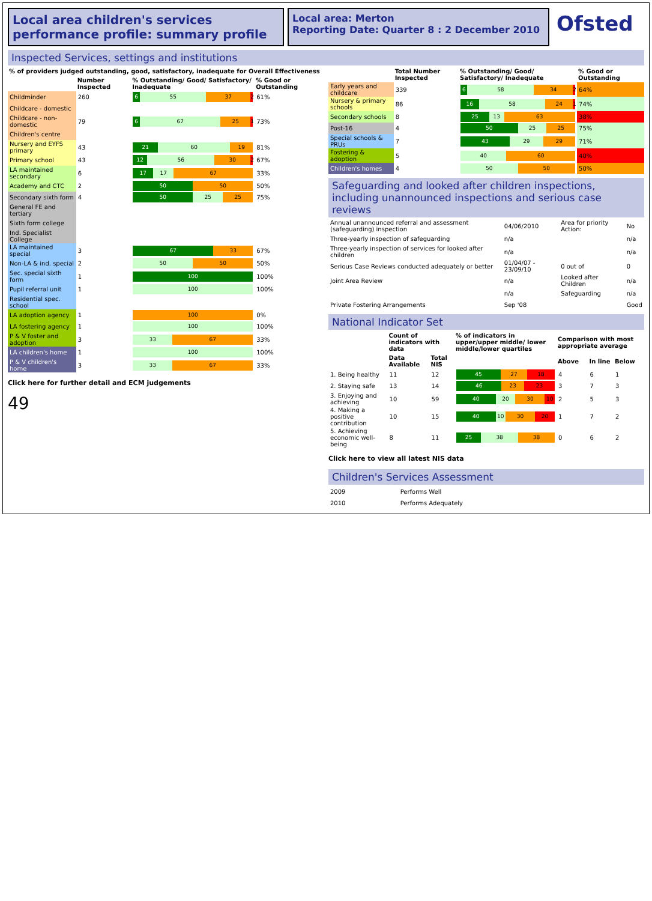Local area children's services performance profile: summary profile
Local area: Merton
Reporting Date: Quarter 8 : 2 December 2010
Ofsted
Inspected Services, settings and institutions
| % of providers judged outstanding, good, satisfactory, inadequate for Overall Effectiveness | | | |
| --- | --- | --- | --- |
| | Number Inspected | % Outstanding/ Good/ Satisfactory/ Inadequate | % Good or Outstanding |
| Childminder | 260 | 6 55 37 2 | 61% |
| Childcare - domestic | | | |
| Childcare - non-domestic | 79 | 6 67 25 1 | 73% |
| Children's centre | | | |
| Nursery and EYFS primary | 43 | 21 60 19 | 81% |
| Primary school | 43 | 12 56 30 2 | 67% |
| LA maintained secondary | 6 | 17 17 67 | 33% |
| Academy and CTC | 2 | 50 50 | 50% |
| Secondary sixth form | 4 | 50 25 25 | 75% |
| General FE and tertiary | | | |
| Sixth form college | | | |
| Ind. Specialist College | | | |
| LA maintained special | 3 | 67 33 | 67% |
| Non-LA & ind. special | 2 | 50 50 | 50% |
| Sec. special sixth form | 1 | 100 | 100% |
| Pupil referral unit | 1 | 100 | 100% |
| Residential spec. school | | | |
| LA adoption agency | 1 | 100 | 0% |
| LA fostering agency | 1 | 100 | 100% |
| P & V foster and adoption | 3 | 33 67 | 33% |
| LA children's home | 1 | 100 | 100% |
| P & V children's home | 3 | 33 67 | 33% |
Click here for further detail and ECM judgements
49
| | Total Number Inspected | % Outstanding/ Good/ Satisfactory/ Inadequate | % Good or Outstanding |
| --- | --- | --- | --- |
| Early years and childcare | 339 | 6 58 34 2 | 64% |
| Nursery & primary schools | 86 | 16 58 24 1 | 74% |
| Secondary schools | 8 | 25 13 63 | 38% |
| Post-16 | 4 | 50 25 25 | 75% |
| Special schools & PRUs | 7 | 43 29 29 | 71% |
| Fostering & adoption | 5 | 40 60 | 40% |
| Children's homes | 4 | 50 50 | 50% |
Safeguarding and looked after children inspections, including unannounced inspections and serious case reviews
| Annual unannounced referral and assessment (safeguarding) inspection | 04/06/2010 | Area for priority Action: | No |
| Three-yearly inspection of safeguarding | n/a | | n/a |
| Three-yearly inspection of services for looked after children | n/a | | n/a |
| Serious Case Reviews conducted adequately or better | 01/04/07 - 23/09/10 | 0 out of | 0 |
| Joint Area Review | n/a | Looked after Children | n/a |
| | n/a | Safeguarding | n/a |
| Private Fostering Arrangements | Sep '08 | | Good |
National Indicator Set
| | Count of indicators with data | | % of indicators in upper/upper middle/ lower middle/lower quartiles | Comparison with most appropriate average | | |
| --- | --- | --- | --- | --- | --- | --- |
| | Data Available | Total NIS | | Above | In line | Below |
| 1. Being healthy | 11 | 12 | 45 27 18 | 4 | 6 | 1 |
| 2. Staying safe | 13 | 14 | 46 23 23 | 3 | 7 | 3 |
| 3. Enjoying and achieving | 10 | 59 | 40 20 30 10 | 2 | 5 | 3 |
| 4. Making a positive contribution | 10 | 15 | 40 10 30 20 | 1 | 7 | 2 |
| 5. Achieving economic well-being | 8 | 11 | 25 38 38 | 0 | 6 | 2 |
Click here to view all latest NIS data
Children's Services Assessment
| 2009 | Performs Well |
| 2010 | Performs Adequately |